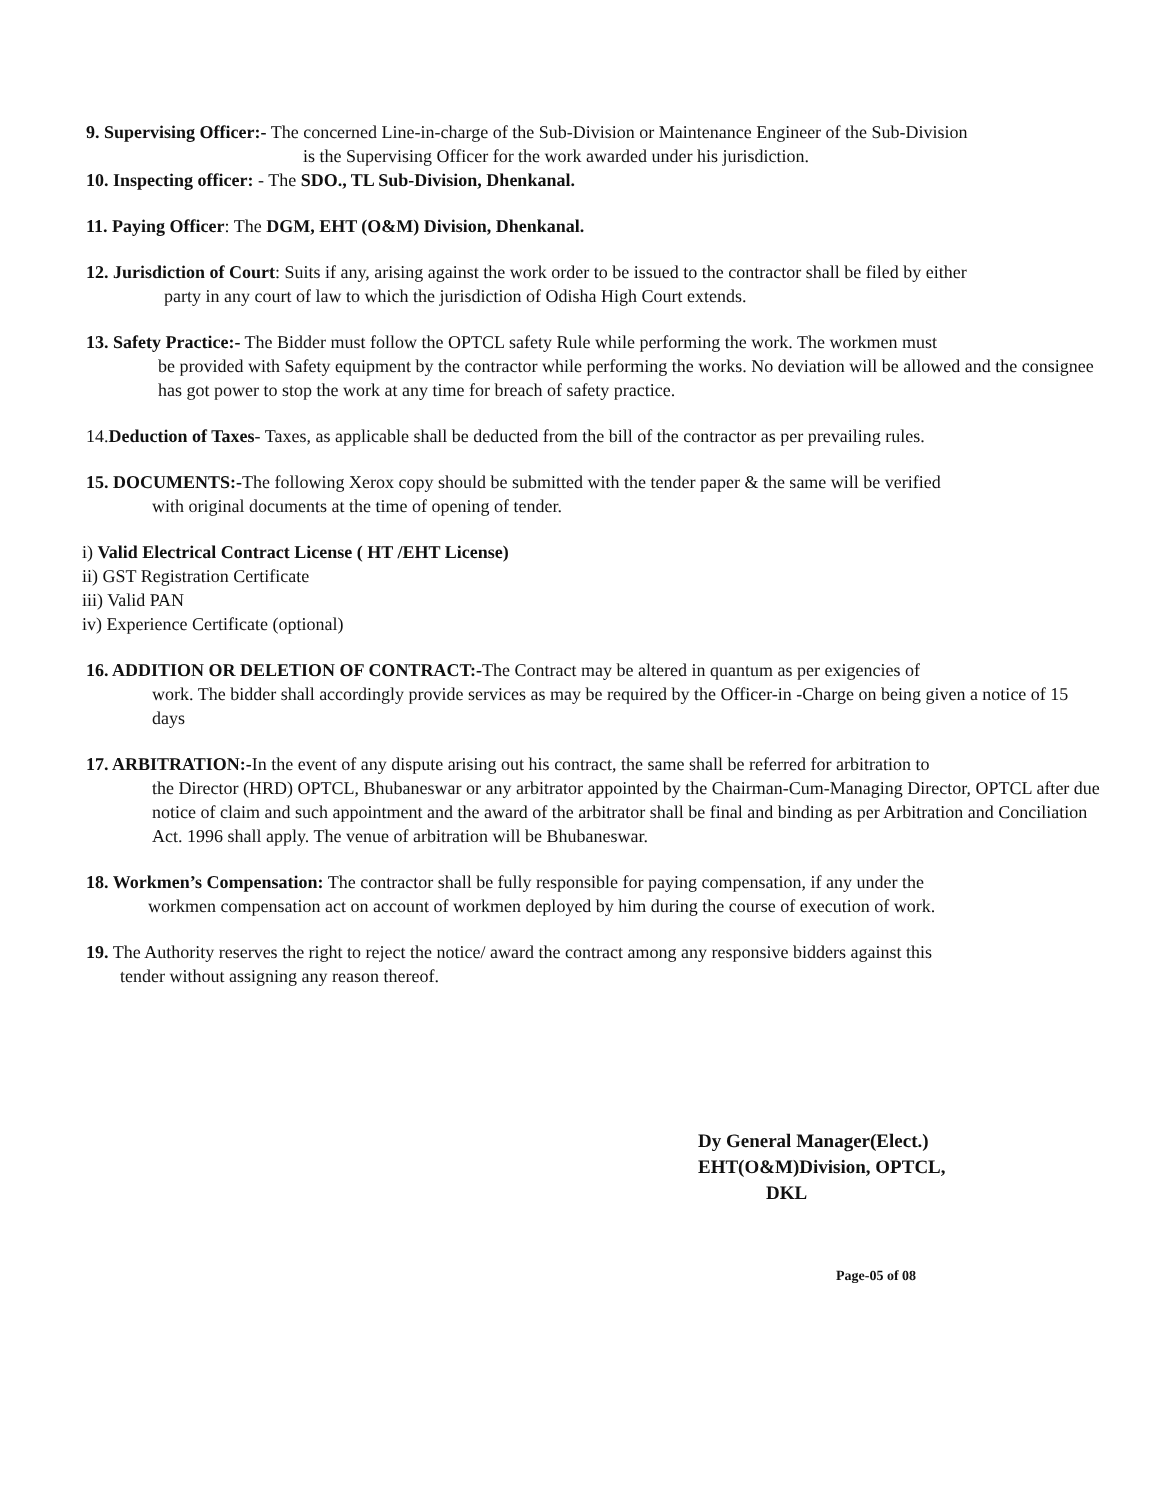9. Supervising Officer:- The concerned Line-in-charge of the Sub-Division or Maintenance Engineer of the Sub-Division
is the Supervising Officer for the work awarded under his jurisdiction.
10. Inspecting officer: - The SDO., TL Sub-Division, Dhenkanal.
11. Paying Officer: The DGM, EHT (O&M) Division, Dhenkanal.
12. Jurisdiction of Court: Suits if any, arising against the work order to be issued to the contractor shall be filed by either
party in any court of law to which the jurisdiction of Odisha High Court extends.
13. Safety Practice:- The Bidder must follow the OPTCL safety Rule while performing the work. The workmen must
be provided with Safety equipment by the contractor while performing the works. No deviation will be allowed and the consignee has got power to stop the work at any time for breach of safety practice.
14.Deduction of Taxes- Taxes, as applicable shall be deducted from the bill of the contractor as per prevailing rules.
15. DOCUMENTS:-The following Xerox copy should be submitted with the tender paper & the same will be verified
with original documents at the time of opening of tender.
i) Valid Electrical Contract License ( HT /EHT License)
ii) GST Registration Certificate
iii) Valid PAN
iv) Experience Certificate (optional)
16. ADDITION OR DELETION OF CONTRACT:-The Contract may be altered in quantum as per exigencies of
work. The bidder shall accordingly provide services as may be required by the Officer-in -Charge on being given a notice of 15 days
17. ARBITRATION:-In the event of any dispute arising out his contract, the same shall be referred for arbitration to
the Director (HRD) OPTCL, Bhubaneswar or any arbitrator appointed by the Chairman-Cum-Managing Director, OPTCL after due notice of claim and such appointment and the award of the arbitrator shall be final and binding as per Arbitration and Conciliation Act. 1996 shall apply. The venue of arbitration will be Bhubaneswar.
18. Workmen’s Compensation: The contractor shall be fully responsible for paying compensation, if any under the
workmen compensation act on account of workmen deployed by him during the course of execution of work.
19. The Authority reserves the right to reject the notice/ award the contract among any responsive bidders against this
tender without assigning any reason thereof.
Dy General Manager(Elect.)
EHT(O&M)Division, OPTCL,
DKL
Page-05 of 08